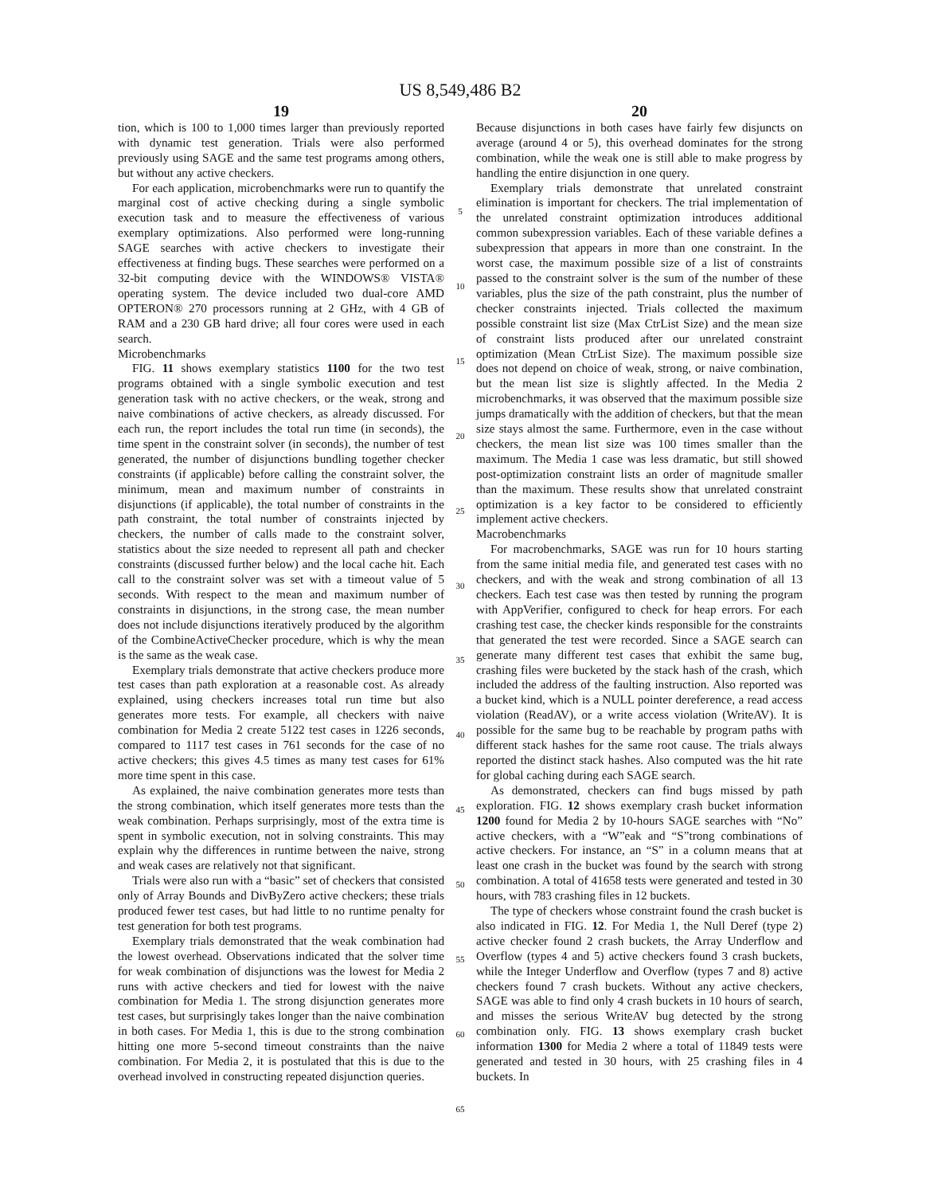US 8,549,486 B2
19
tion, which is 100 to 1,000 times larger than previously reported with dynamic test generation. Trials were also performed previously using SAGE and the same test programs among others, but without any active checkers.
For each application, microbenchmarks were run to quantify the marginal cost of active checking during a single symbolic execution task and to measure the effectiveness of various exemplary optimizations. Also performed were long-running SAGE searches with active checkers to investigate their effectiveness at finding bugs. These searches were performed on a 32-bit computing device with the WINDOWS® VISTA® operating system. The device included two dual-core AMD OPTERON® 270 processors running at 2 GHz, with 4 GB of RAM and a 230 GB hard drive; all four cores were used in each search.
Microbenchmarks
FIG. 11 shows exemplary statistics 1100 for the two test programs obtained with a single symbolic execution and test generation task with no active checkers, or the weak, strong and naive combinations of active checkers, as already discussed. For each run, the report includes the total run time (in seconds), the time spent in the constraint solver (in seconds), the number of test generated, the number of disjunctions bundling together checker constraints (if applicable) before calling the constraint solver, the minimum, mean and maximum number of constraints in disjunctions (if applicable), the total number of constraints in the path constraint, the total number of constraints injected by checkers, the number of calls made to the constraint solver, statistics about the size needed to represent all path and checker constraints (discussed further below) and the local cache hit. Each call to the constraint solver was set with a timeout value of 5 seconds. With respect to the mean and maximum number of constraints in disjunctions, in the strong case, the mean number does not include disjunctions iteratively produced by the algorithm of the CombineActiveChecker procedure, which is why the mean is the same as the weak case.
Exemplary trials demonstrate that active checkers produce more test cases than path exploration at a reasonable cost. As already explained, using checkers increases total run time but also generates more tests. For example, all checkers with naive combination for Media 2 create 5122 test cases in 1226 seconds, compared to 1117 test cases in 761 seconds for the case of no active checkers; this gives 4.5 times as many test cases for 61% more time spent in this case.
As explained, the naive combination generates more tests than the strong combination, which itself generates more tests than the weak combination. Perhaps surprisingly, most of the extra time is spent in symbolic execution, not in solving constraints. This may explain why the differences in runtime between the naive, strong and weak cases are relatively not that significant.
Trials were also run with a “basic” set of checkers that consisted only of Array Bounds and DivByZero active checkers; these trials produced fewer test cases, but had little to no runtime penalty for test generation for both test programs.
Exemplary trials demonstrated that the weak combination had the lowest overhead. Observations indicated that the solver time for weak combination of disjunctions was the lowest for Media 2 runs with active checkers and tied for lowest with the naive combination for Media 1. The strong disjunction generates more test cases, but surprisingly takes longer than the naive combination in both cases. For Media 1, this is due to the strong combination hitting one more 5-second timeout constraints than the naive combination. For Media 2, it is postulated that this is due to the overhead involved in constructing repeated disjunction queries.
5
10
15
20
25
30
35
40
45
50
55
60
65
20
Because disjunctions in both cases have fairly few disjuncts on average (around 4 or 5), this overhead dominates for the strong combination, while the weak one is still able to make progress by handling the entire disjunction in one query.
Exemplary trials demonstrate that unrelated constraint elimination is important for checkers. The trial implementation of the unrelated constraint optimization introduces additional common subexpression variables. Each of these variable defines a subexpression that appears in more than one constraint. In the worst case, the maximum possible size of a list of constraints passed to the constraint solver is the sum of the number of these variables, plus the size of the path constraint, plus the number of checker constraints injected. Trials collected the maximum possible constraint list size (Max CtrList Size) and the mean size of constraint lists produced after our unrelated constraint optimization (Mean CtrList Size). The maximum possible size does not depend on choice of weak, strong, or naive combination, but the mean list size is slightly affected. In the Media 2 microbenchmarks, it was observed that the maximum possible size jumps dramatically with the addition of checkers, but that the mean size stays almost the same. Furthermore, even in the case without checkers, the mean list size was 100 times smaller than the maximum. The Media 1 case was less dramatic, but still showed post-optimization constraint lists an order of magnitude smaller than the maximum. These results show that unrelated constraint optimization is a key factor to be considered to efficiently implement active checkers.
Macrobenchmarks
For macrobenchmarks, SAGE was run for 10 hours starting from the same initial media file, and generated test cases with no checkers, and with the weak and strong combination of all 13 checkers. Each test case was then tested by running the program with AppVerifier, configured to check for heap errors. For each crashing test case, the checker kinds responsible for the constraints that generated the test were recorded. Since a SAGE search can generate many different test cases that exhibit the same bug, crashing files were bucketed by the stack hash of the crash, which included the address of the faulting instruction. Also reported was a bucket kind, which is a NULL pointer dereference, a read access violation (ReadAV), or a write access violation (WriteAV). It is possible for the same bug to be reachable by program paths with different stack hashes for the same root cause. The trials always reported the distinct stack hashes. Also computed was the hit rate for global caching during each SAGE search.
As demonstrated, checkers can find bugs missed by path exploration. FIG. 12 shows exemplary crash bucket information 1200 found for Media 2 by 10-hours SAGE searches with “No” active checkers, with a “W”eak and “S”trong combinations of active checkers. For instance, an “S” in a column means that at least one crash in the bucket was found by the search with strong combination. A total of 41658 tests were generated and tested in 30 hours, with 783 crashing files in 12 buckets.
The type of checkers whose constraint found the crash bucket is also indicated in FIG. 12. For Media 1, the Null Deref (type 2) active checker found 2 crash buckets, the Array Underflow and Overflow (types 4 and 5) active checkers found 3 crash buckets, while the Integer Underflow and Overflow (types 7 and 8) active checkers found 7 crash buckets. Without any active checkers, SAGE was able to find only 4 crash buckets in 10 hours of search, and misses the serious WriteAV bug detected by the strong combination only. FIG. 13 shows exemplary crash bucket information 1300 for Media 2 where a total of 11849 tests were generated and tested in 30 hours, with 25 crashing files in 4 buckets. In